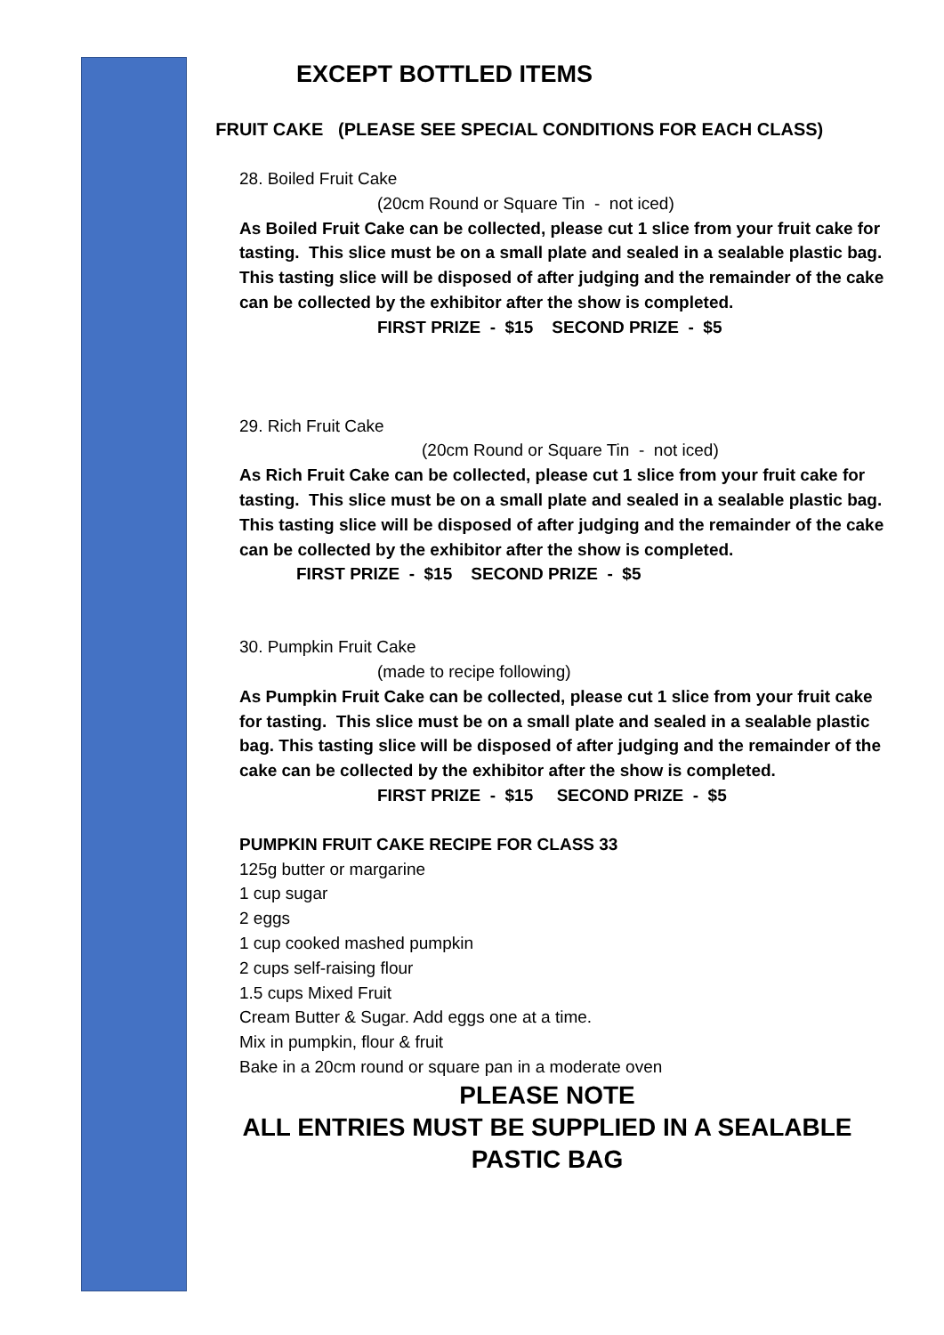EXCEPT BOTTLED ITEMS
FRUIT CAKE (PLEASE SEE SPECIAL CONDITIONS FOR EACH CLASS)
28. Boiled Fruit Cake
(20cm Round or Square Tin - not iced)
As Boiled Fruit Cake can be collected, please cut 1 slice from your fruit cake for tasting. This slice must be on a small plate and sealed in a sealable plastic bag. This tasting slice will be disposed of after judging and the remainder of the cake can be collected by the exhibitor after the show is completed.
FIRST PRIZE - $15 SECOND PRIZE - $5
29. Rich Fruit Cake
(20cm Round or Square Tin - not iced)
As Rich Fruit Cake can be collected, please cut 1 slice from your fruit cake for tasting. This slice must be on a small plate and sealed in a sealable plastic bag. This tasting slice will be disposed of after judging and the remainder of the cake can be collected by the exhibitor after the show is completed.
FIRST PRIZE - $15 SECOND PRIZE - $5
30. Pumpkin Fruit Cake
(made to recipe following)
As Pumpkin Fruit Cake can be collected, please cut 1 slice from your fruit cake for tasting. This slice must be on a small plate and sealed in a sealable plastic bag. This tasting slice will be disposed of after judging and the remainder of the cake can be collected by the exhibitor after the show is completed.
FIRST PRIZE - $15 SECOND PRIZE - $5
PUMPKIN FRUIT CAKE RECIPE FOR CLASS 33
125g butter or margarine
1 cup sugar
2 eggs
1 cup cooked mashed pumpkin
2 cups self-raising flour
1.5 cups Mixed Fruit
Cream Butter & Sugar. Add eggs one at a time.
Mix in pumpkin, flour & fruit
Bake in a 20cm round or square pan in a moderate oven
PLEASE NOTE
ALL ENTRIES MUST BE SUPPLIED IN A SEALABLE PASTIC BAG